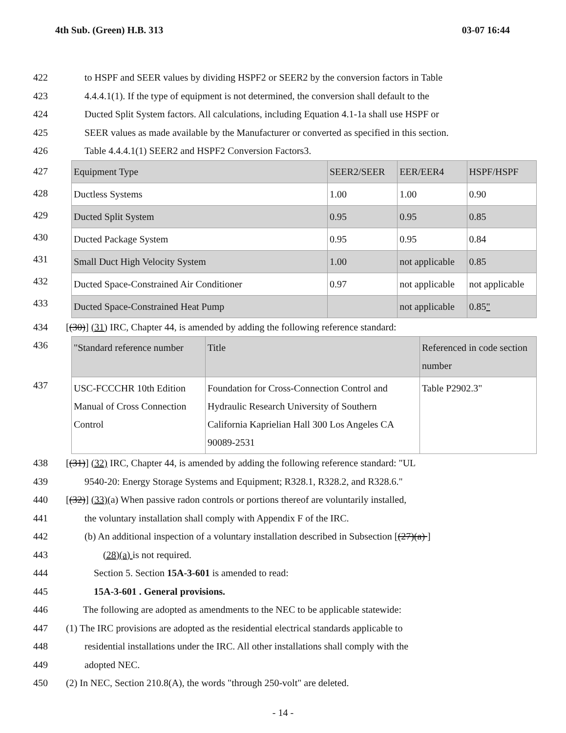4th Sub. (Green) H.B. 313 03-07 16:44
422 to HSPF and SEER values by dividing HSPF2 or SEER2 by the conversion factors in Table
423 4.4.4.1(1). If the type of equipment is not determined, the conversion shall default to the
424 Ducted Split System factors. All calculations, including Equation 4.1-1a shall use HSPF or
425 SEER values as made available by the Manufacturer or converted as specified in this section.
426 Table 4.4.4.1(1) SEER2 and HSPF2 Conversion Factors3.
427
428
429
430
431
432
433
| Equipment Type | SEER2/SEER | EER/EER4 | HSPF/HSPF |
| Ductless Systems | 1.00 | 1.00 | 0.90 |
| Ducted Split System | 0.95 | 0.95 | 0.85 |
| Ducted Package System | 0.95 | 0.95 | 0.84 |
| Small Duct High Velocity System | 1.00 | not applicable | 0.85 |
| Ducted Space-Constrained Air Conditioner | 0.97 | not applicable | not applicable |
| Ducted Space-Constrained Heat Pump | | not applicable | 0.85 " |
434 [(30)] (31) IRC, Chapter 44, is amended by adding the following reference standard:
436
437
| "Standard reference number | Title | Referenced in code section number |
| USC-FCCCHR 10th Edition Manual of Cross Connection Control | Foundation for Cross-Connection Control and Hydraulic Research University of Southern California Kaprielian Hall 300 Los Angeles CA 90089-2531 | Table P2902.3" |
438 [(31)] (32) IRC, Chapter 44, is amended by adding the following reference standard: "UL
439 9540-20: Energy Storage Systems and Equipment; R328.1, R328.2, and R328.6."
440 [(32)] (33)(a) When passive radon controls or portions thereof are voluntarily installed,
441 the voluntary installation shall comply with Appendix F of the IRC.
442 (b) An additional inspection of a voluntary installation described in Subsection [(27)(a) ]
443 (28)(a) is not required.
444 Section 5. Section 15A-3-601 is amended to read:
445 15A-3-601 . General provisions.
446 The following are adopted as amendments to the NEC to be applicable statewide:
447 (1) The IRC provisions are adopted as the residential electrical standards applicable to
448 residential installations under the IRC. All other installations shall comply with the
449 adopted NEC.
450 (2) In NEC, Section 210.8(A), the words "through 250-volt" are deleted.
- 14 -